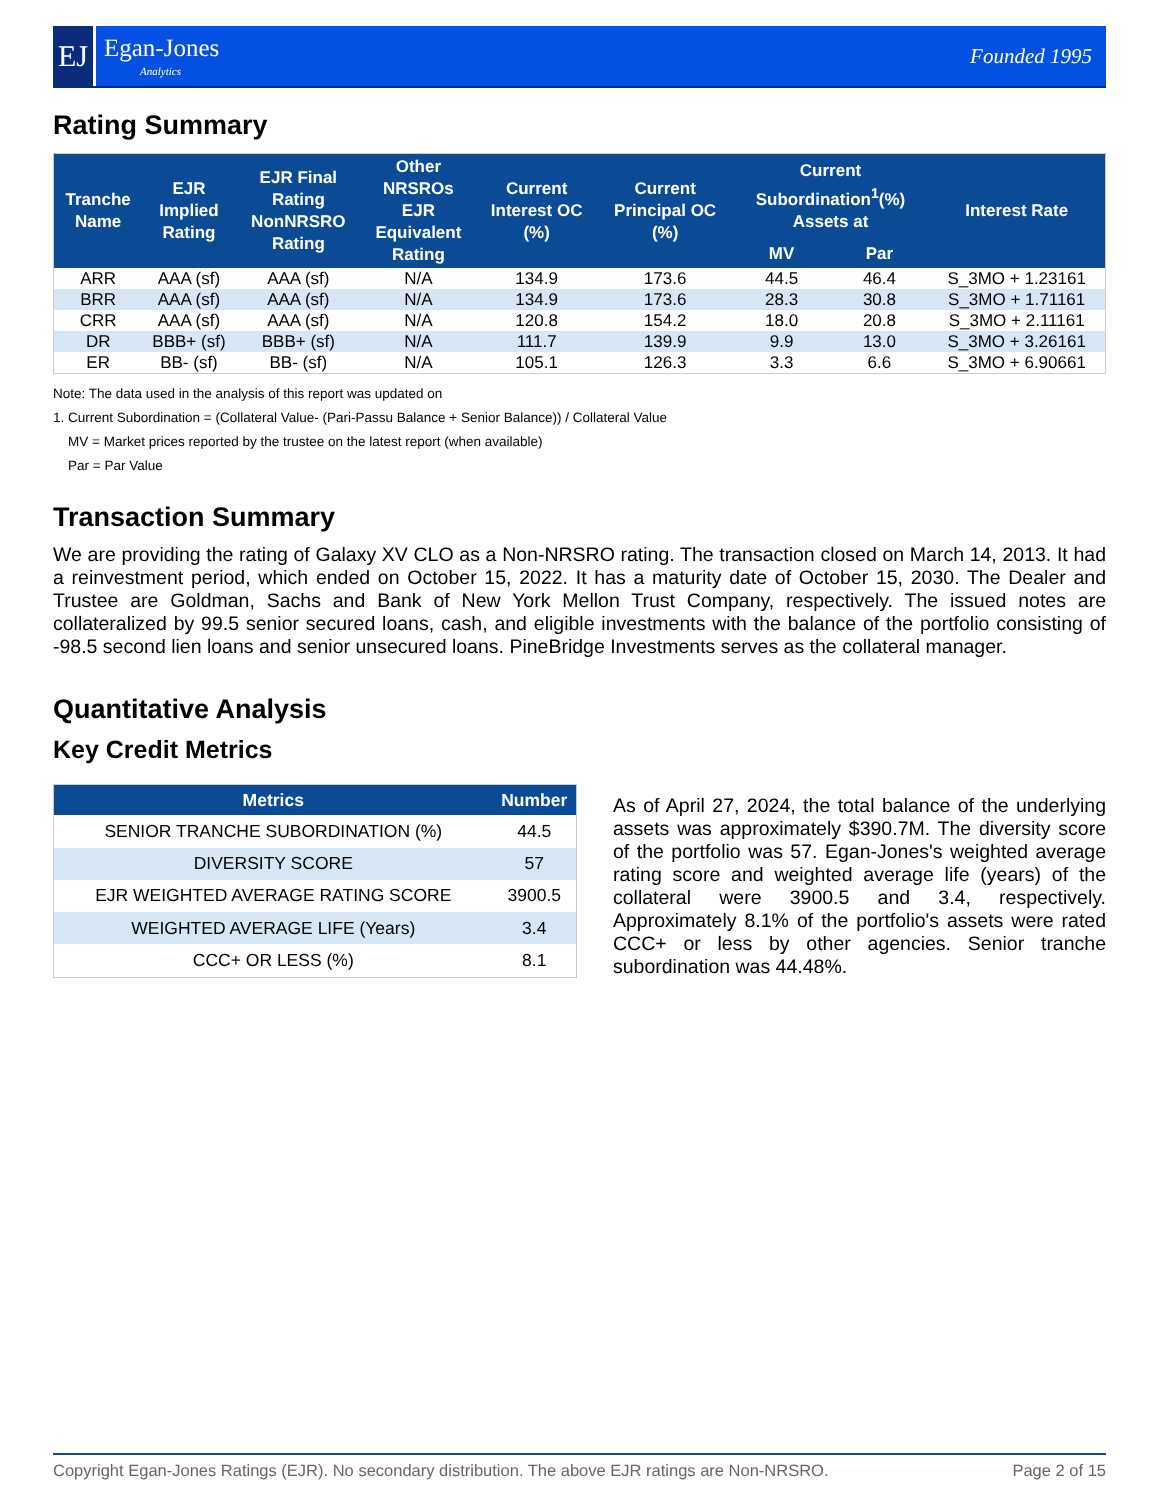EJ
Egan-Jones
Analytics
Founded 1995
Rating Summary
| Tranche Name | EJR Implied Rating | EJR Final Rating NonNRSRO Rating | Other NRSROs EJR Equivalent Rating | Current Interest OC (%) | Current Principal OC (%) | Current Subordination<sup>1</sup>(%) Assets at | | Interest Rate |
| --- | --- | --- | --- | --- | --- | --- | --- | --- |
| | | | | | | MV | Par | |
| ARR | AAA (sf) | AAA (sf) | N/A | 134.9 | 173.6 | 44.5 | 46.4 | S_3MO + 1.23161 |
| BRR | AAA (sf) | AAA (sf) | N/A | 134.9 | 173.6 | 28.3 | 30.8 | S_3MO + 1.71161 |
| CRR | AAA (sf) | AAA (sf) | N/A | 120.8 | 154.2 | 18.0 | 20.8 | S_3MO + 2.11161 |
| DR | BBB+ (sf) | BBB+ (sf) | N/A | 111.7 | 139.9 | 9.9 | 13.0 | S_3MO + 3.26161 |
| ER | BB- (sf) | BB- (sf) | N/A | 105.1 | 126.3 | 3.3 | 6.6 | S_3MO + 6.90661 |
Note: The data used in the analysis of this report was updated on
1. Current Subordination = (Collateral Value- (Pari-Passu Balance + Senior Balance)) / Collateral Value
MV = Market prices reported by the trustee on the latest report (when available)
Par = Par Value
Transaction Summary
We are providing the rating of Galaxy XV CLO as a Non-NRSRO rating. The transaction closed on March 14, 2013. It had a reinvestment period, which ended on October 15, 2022. It has a maturity date of October 15, 2030. The Dealer and Trustee are Goldman, Sachs and Bank of New York Mellon Trust Company, respectively. The issued notes are collateralized by 99.5 senior secured loans, cash, and eligible investments with the balance of the portfolio consisting of -98.5 second lien loans and senior unsecured loans. PineBridge Investments serves as the collateral manager.
Quantitative Analysis
Key Credit Metrics
| Metrics | Number |
| --- | --- |
| SENIOR TRANCHE SUBORDINATION (%) | 44.5 |
| DIVERSITY SCORE | 57 |
| EJR WEIGHTED AVERAGE RATING SCORE | 3900.5 |
| WEIGHTED AVERAGE LIFE (Years) | 3.4 |
| CCC+ OR LESS (%) | 8.1 |
As of April 27, 2024, the total balance of the underlying assets was approximately $390.7M. The diversity score of the portfolio was 57. Egan-Jones's weighted average rating score and weighted average life (years) of the collateral were 3900.5 and 3.4, respectively. Approximately 8.1% of the portfolio's assets were rated CCC+ or less by other agencies. Senior tranche subordination was 44.48%.
Copyright Egan-Jones Ratings (EJR). No secondary distribution. The above EJR ratings are Non-NRSRO. Page 2 of 15